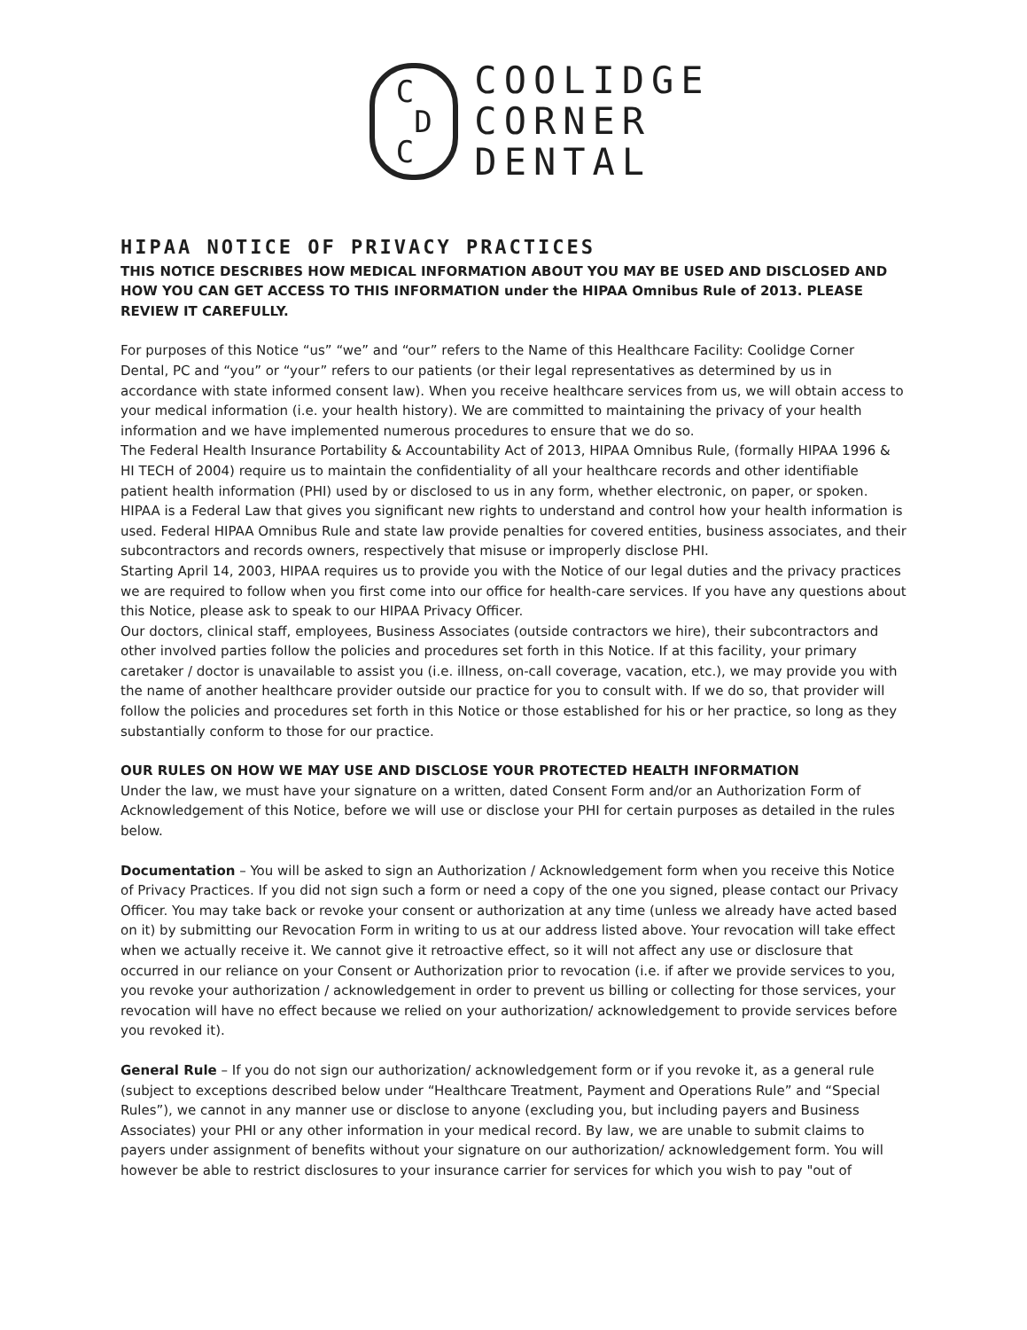C
D
C
COOLIDGE
CORNER
DENTAL
HIPAA NOTICE OF PRIVACY PRACTICES
THIS NOTICE DESCRIBES HOW MEDICAL INFORMATION ABOUT YOU MAY BE USED AND DISCLOSED AND HOW YOU CAN GET ACCESS TO THIS INFORMATION under the HIPAA Omnibus Rule of 2013. PLEASE REVIEW IT CAREFULLY.
For purposes of this Notice “us” “we” and “our” refers to the Name of this Healthcare Facility: Coolidge Corner Dental, PC and “you” or “your” refers to our patients (or their legal representatives as determined by us in accordance with state informed consent law). When you receive healthcare services from us, we will obtain access to your medical information (i.e. your health history). We are committed to maintaining the privacy of your health information and we have implemented numerous procedures to ensure that we do so.
The Federal Health Insurance Portability & Accountability Act of 2013, HIPAA Omnibus Rule, (formally HIPAA 1996 & HI TECH of 2004) require us to maintain the confidentiality of all your healthcare records and other identifiable patient health information (PHI) used by or disclosed to us in any form, whether electronic, on paper, or spoken. HIPAA is a Federal Law that gives you significant new rights to understand and control how your health information is used. Federal HIPAA Omnibus Rule and state law provide penalties for covered entities, business associates, and their subcontractors and records owners, respectively that misuse or improperly disclose PHI.
Starting April 14, 2003, HIPAA requires us to provide you with the Notice of our legal duties and the privacy practices we are required to follow when you first come into our office for health-care services. If you have any questions about this Notice, please ask to speak to our HIPAA Privacy Officer.
Our doctors, clinical staff, employees, Business Associates (outside contractors we hire), their subcontractors and other involved parties follow the policies and procedures set forth in this Notice. If at this facility, your primary caretaker / doctor is unavailable to assist you (i.e. illness, on-call coverage, vacation, etc.), we may provide you with the name of another healthcare provider outside our practice for you to consult with. If we do so, that provider will follow the policies and procedures set forth in this Notice or those established for his or her practice, so long as they substantially conform to those for our practice.
OUR RULES ON HOW WE MAY USE AND DISCLOSE YOUR PROTECTED HEALTH INFORMATION
Under the law, we must have your signature on a written, dated Consent Form and/or an Authorization Form of Acknowledgement of this Notice, before we will use or disclose your PHI for certain purposes as detailed in the rules below.
Documentation – You will be asked to sign an Authorization / Acknowledgement form when you receive this Notice of Privacy Practices. If you did not sign such a form or need a copy of the one you signed, please contact our Privacy Officer. You may take back or revoke your consent or authorization at any time (unless we already have acted based on it) by submitting our Revocation Form in writing to us at our address listed above. Your revocation will take effect when we actually receive it. We cannot give it retroactive effect, so it will not affect any use or disclosure that occurred in our reliance on your Consent or Authorization prior to revocation (i.e. if after we provide services to you, you revoke your authorization / acknowledgement in order to prevent us billing or collecting for those services, your revocation will have no effect because we relied on your authorization/ acknowledgement to provide services before you revoked it).
General Rule – If you do not sign our authorization/ acknowledgement form or if you revoke it, as a general rule (subject to exceptions described below under “Healthcare Treatment, Payment and Operations Rule” and “Special Rules”), we cannot in any manner use or disclose to anyone (excluding you, but including payers and Business Associates) your PHI or any other information in your medical record. By law, we are unable to submit claims to payers under assignment of benefits without your signature on our authorization/ acknowledgement form. You will however be able to restrict disclosures to your insurance carrier for services for which you wish to pay "out of